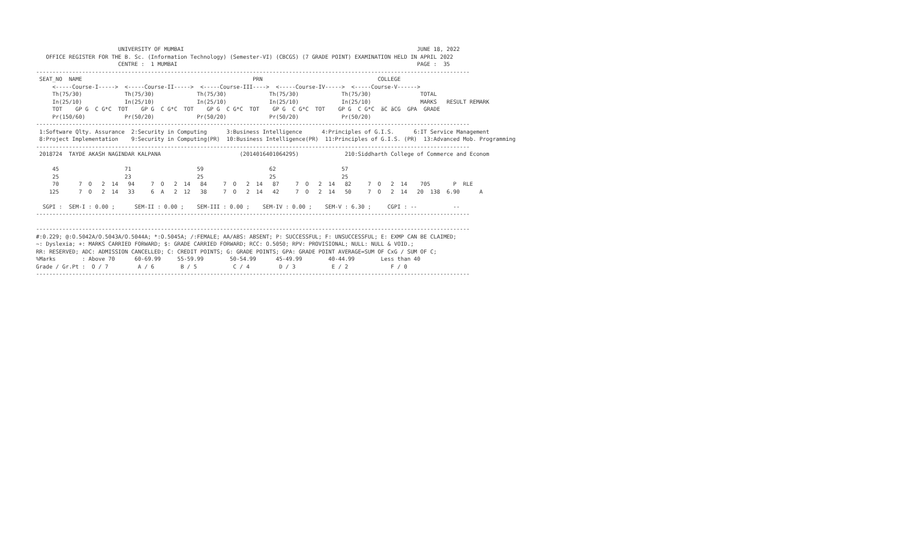UNIVERSITY OF MUMBAI                                                                       JUNE 18, 2022
   OFFICE REGISTER FOR THE B. Sc. (Information Technology) (Semester-VI) (CBCGS) (7 GRADE POINT) EXAMINATION HELD IN APRIL 2022
                         CENTRE :  1 MUMBAI                                                                         PAGE :  35
------------------------------------------------------------------------------------------------------------------------------------
 SEAT_NO  NAME                                                    PRN                                   COLLEGE
     <-----Course-I----->  <-----Course-II----->  <-----Course-III---->  <-----Course-IV----->  <-----Course-V------>
     Th(75/30)             Th(75/30)             Th(75/30)             Th(75/30)             Th(75/30)               TOTAL
     In(25/10)             In(25/10)             In(25/10)             In(25/10)             In(25/10)               MARKS   RESULT REMARK
     TOT    GP G  C G*C  TOT    GP G  C G*C  TOT    GP G  C G*C  TOT    GP G  C G*C  TOT    GP G  C G*C  äC äCG  GPA  GRADE
     Pr(150/60)            Pr(50/20)             Pr(50/20)             Pr(50/20)             Pr(50/20)
------------------------------------------------------------------------------------------------------------------------------------
 1:Software Qlty. Assurance  2:Security in Computing      3:Business Intelligence      4:Principles of G.I.S.      6:IT Service Management
 8:Project Implementation    9:Security in Computing(PR)  10:Business Intelligence(PR)  11:Principles of G.I.S. (PR)  13:Advanced Mob. Programming
------------------------------------------------------------------------------------------------------------------------------------
 2018724  TAYDE AKASH NAGINDAR KALPANA                        (2014016401064295)              210:Siddharth College of Commerce and Econom

     45                    71                    59                    62                    57
     25                    23                    25                    25                    25
     70      7  O   2  14   94     7  O   2  14   84     7  O   2  14   87     7  O   2  14   82     7  O   2  14    705       P  RLE
    125      7  O   2  14   33     6  A   2  12   38     7  O   2  14   42     7  O   2  14   50     7  O   2  14   20  138  6.90      A

  SGPI :  SEM-I : 0.00 ;      SEM-II : 0.00 ;    SEM-III : 0.00 ;    SEM-IV : 0.00 ;    SEM-V : 6.30 ;     CGPI : --           --
------------------------------------------------------------------------------------------------------------------------------------

------------------------------------------------------------------------------------------------------------------------------------
#:0.229; @:O.5042A/O.5043A/O.5044A; *:O.5045A; /:FEMALE; AA/ABS: ABSENT; P: SUCCESSFUL; F: UNSUCCESSFUL; E: EXMP CAN BE CLAIMED;
~: Dyslexia; +: MARKS CARRIED FORWARD; $: GRADE CARRIED FORWARD; RCC: O.5050; RPV: PROVISIONAL; NULL: NULL & VOID.;
RR: RESERVED; ADC: ADMISSION CANCELLED; C: CREDIT POINTS; G: GRADE POINTS; GPA: GRADE POINT AVERAGE=SUM OF CxG / SUM OF C;
%Marks        : Above 70      60-69.99     55-59.99        50-54.99      45-49.99        40-44.99        Less than 40
Grade / Gr.Pt :  O / 7         A / 6        B / 5           C / 4         D / 3           E / 2             F / 0
------------------------------------------------------------------------------------------------------------------------------------